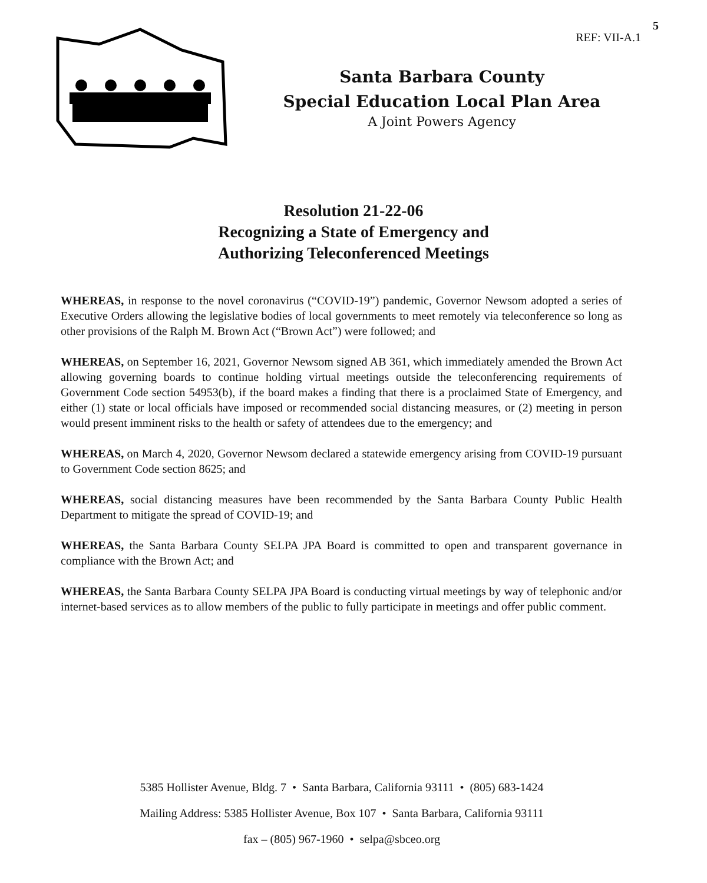5
REF: VII-A.1
Santa Barbara County
Special Education Local Plan Area
A Joint Powers Agency
Resolution 21-22-06
Recognizing a State of Emergency and
Authorizing Teleconferenced Meetings
WHEREAS, in response to the novel coronavirus (“COVID-19”) pandemic, Governor Newsom adopted a series of Executive Orders allowing the legislative bodies of local governments to meet remotely via teleconference so long as other provisions of the Ralph M. Brown Act (“Brown Act”) were followed; and
WHEREAS, on September 16, 2021, Governor Newsom signed AB 361, which immediately amended the Brown Act allowing governing boards to continue holding virtual meetings outside the teleconferencing requirements of Government Code section 54953(b), if the board makes a finding that there is a proclaimed State of Emergency, and either (1) state or local officials have imposed or recommended social distancing measures, or (2) meeting in person would present imminent risks to the health or safety of attendees due to the emergency; and
WHEREAS, on March 4, 2020, Governor Newsom declared a statewide emergency arising from COVID-19 pursuant to Government Code section 8625; and
WHEREAS, social distancing measures have been recommended by the Santa Barbara County Public Health Department to mitigate the spread of COVID-19; and
WHEREAS, the Santa Barbara County SELPA JPA Board is committed to open and transparent governance in compliance with the Brown Act; and
WHEREAS, the Santa Barbara County SELPA JPA Board is conducting virtual meetings by way of telephonic and/or internet-based services as to allow members of the public to fully participate in meetings and offer public comment.
5385 Hollister Avenue, Bldg. 7 • Santa Barbara, California 93111 • (805) 683-1424
Mailing Address: 5385 Hollister Avenue, Box 107 • Santa Barbara, California 93111
fax – (805) 967-1960 • selpa@sbceo.org